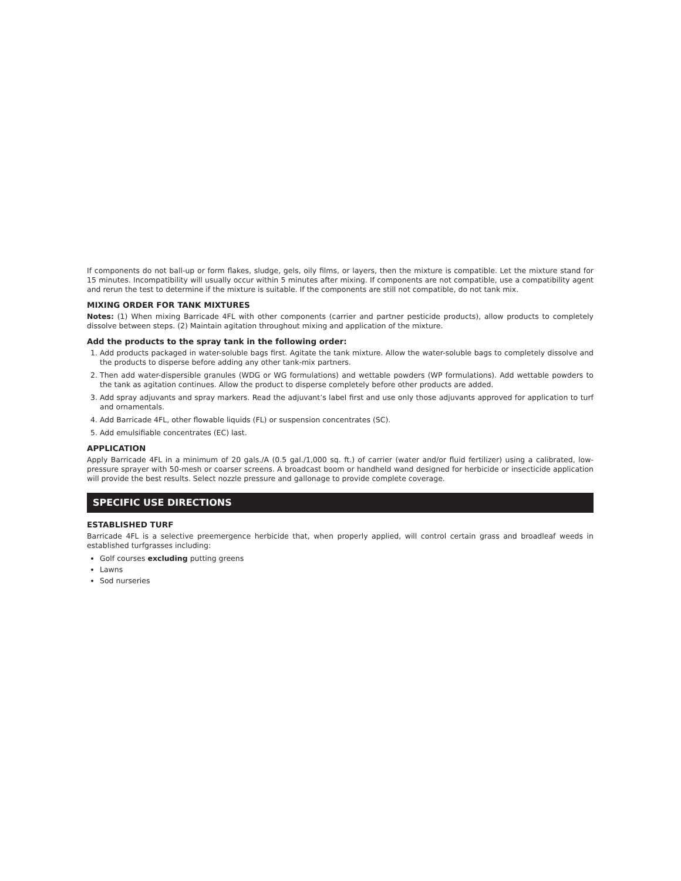If components do not ball-up or form flakes, sludge, gels, oily films, or layers, then the mixture is compatible. Let the mixture stand for 15 minutes. Incompatibility will usually occur within 5 minutes after mixing. If components are not compatible, use a compatibility agent and rerun the test to determine if the mixture is suitable. If the components are still not compatible, do not tank mix.
MIXING ORDER FOR TANK MIXTURES
Notes: (1) When mixing Barricade 4FL with other components (carrier and partner pesticide products), allow products to completely dissolve between steps. (2) Maintain agitation throughout mixing and application of the mixture.
Add the products to the spray tank in the following order:
1. Add products packaged in water-soluble bags first. Agitate the tank mixture. Allow the water-soluble bags to completely dissolve and the products to disperse before adding any other tank-mix partners.
2. Then add water-dispersible granules (WDG or WG formulations) and wettable powders (WP formulations). Add wettable powders to the tank as agitation continues. Allow the product to disperse completely before other products are added.
3. Add spray adjuvants and spray markers. Read the adjuvant’s label first and use only those adjuvants approved for application to turf and ornamentals.
4. Add Barricade 4FL, other flowable liquids (FL) or suspension concentrates (SC).
5. Add emulsifiable concentrates (EC) last.
APPLICATION
Apply Barricade 4FL in a minimum of 20 gals./A (0.5 gal./1,000 sq. ft.) of carrier (water and/or fluid fertilizer) using a calibrated, low-pressure sprayer with 50-mesh or coarser screens. A broadcast boom or handheld wand designed for herbicide or insecticide application will provide the best results. Select nozzle pressure and gallonage to provide complete coverage.
SPECIFIC USE DIRECTIONS
ESTABLISHED TURF
Barricade 4FL is a selective preemergence herbicide that, when properly applied, will control certain grass and broadleaf weeds in established turfgrasses including:
Golf courses excluding putting greens
Lawns
Sod nurseries